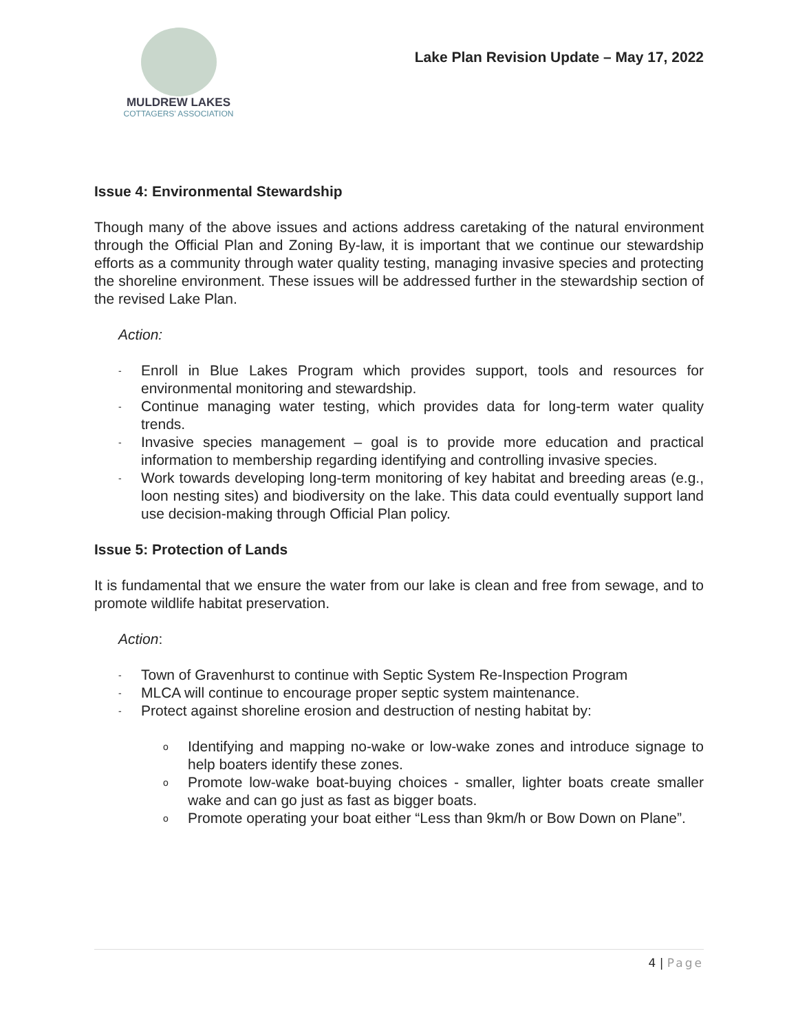MULDREW LAKES
COTTAGERS' ASSOCIATION
Lake Plan Revision Update – May 17, 2022
Issue 4: Environmental Stewardship
Though many of the above issues and actions address caretaking of the natural environment through the Official Plan and Zoning By-law, it is important that we continue our stewardship efforts as a community through water quality testing, managing invasive species and protecting the shoreline environment. These issues will be addressed further in the stewardship section of the revised Lake Plan.
Action:
- Enroll in Blue Lakes Program which provides support, tools and resources for environmental monitoring and stewardship.
- Continue managing water testing, which provides data for long-term water quality trends.
- Invasive species management – goal is to provide more education and practical information to membership regarding identifying and controlling invasive species.
- Work towards developing long-term monitoring of key habitat and breeding areas (e.g., loon nesting sites) and biodiversity on the lake. This data could eventually support land use decision-making through Official Plan policy.
Issue 5: Protection of Lands
It is fundamental that we ensure the water from our lake is clean and free from sewage, and to promote wildlife habitat preservation.
Action:
- Town of Gravenhurst to continue with Septic System Re-Inspection Program
- MLCA will continue to encourage proper septic system maintenance.
- Protect against shoreline erosion and destruction of nesting habitat by:
o Identifying and mapping no-wake or low-wake zones and introduce signage to help boaters identify these zones.
o Promote low-wake boat-buying choices - smaller, lighter boats create smaller wake and can go just as fast as bigger boats.
o Promote operating your boat either “Less than 9km/h or Bow Down on Plane”.
4 | Page